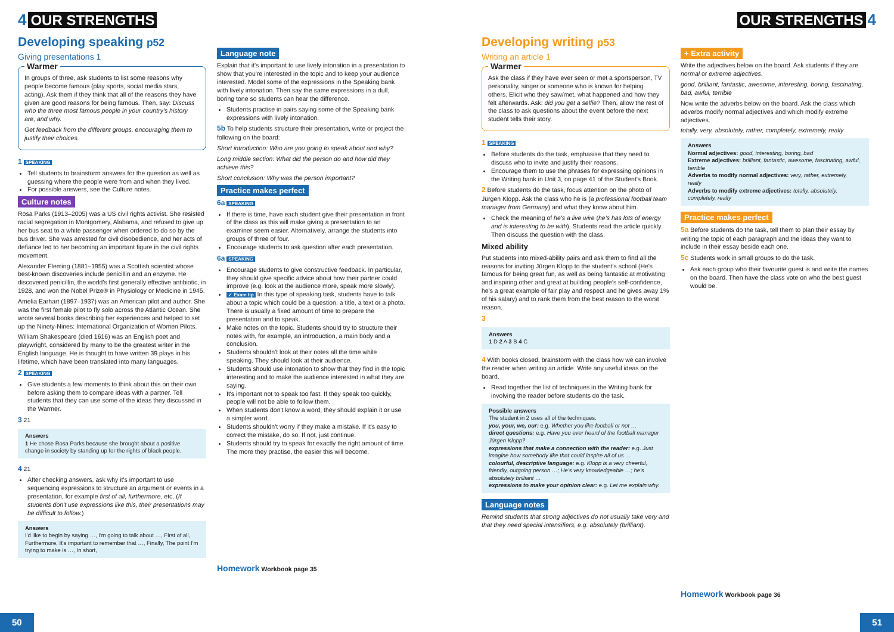4 OUR STRENGTHS OUR STRENGTHS 4
Developing speaking p52
Giving presentations 1
Warmer
In groups of three, ask students to list some reasons why people become famous (play sports, social media stars, acting). Ask them if they think that all of the reasons they have given are good reasons for being famous. Then, say: Discuss who the three most famous people in your country's history are, and why.
Get feedback from the different groups, encouraging them to justify their choices.
1 SPEAKING
Tell students to brainstorm answers for the question as well as guessing where the people were from and when they lived.
For possible answers, see the Culture notes.
Culture notes
Rosa Parks (1913–2005) was a US civil rights activist. She resisted racial segregation in Montgomery, Alabama, and refused to give up her bus seat to a white passenger when ordered to do so by the bus driver. She was arrested for civil disobedience, and her acts of defiance led to her becoming an important figure in the civil rights movement.
Alexander Fleming (1881–1955) was a Scottish scientist whose best-known discoveries include penicillin and an enzyme. He discovered penicillin, the world's first generally effective antibiotic, in 1928, and won the Nobel Prize® in Physiology or Medicine in 1945.
Amelia Earhart (1897–1937) was an American pilot and author. She was the first female pilot to fly solo across the Atlantic Ocean. She wrote several books describing her experiences and helped to set up the Ninety-Nines: International Organization of Women Pilots.
William Shakespeare (died 1616) was an English poet and playwright, considered by many to be the greatest writer in the English language. He is thought to have written 39 plays in his lifetime, which have been translated into many languages.
2 SPEAKING
Give students a few moments to think about this on their own before asking them to compare ideas with a partner. Tell students that they can use some of the ideas they discussed in the Warmer.
3 21
Answers
1 He chose Rosa Parks because she brought about a positive change in society by standing up for the rights of black people.
4 21
After checking answers, ask why it's important to use sequencing expressions to structure an argument or events in a presentation, for example first of all, furthermore, etc. (If students don't use expressions like this, their presentations may be difficult to follow.)
Answers
I'd like to begin by saying …, I'm going to talk about …, First of all, Furthermore, It's important to remember that …, Finally, The point I'm trying to make is …, In short,
Language note
Explain that it's important to use lively intonation in a presentation to show that you're interested in the topic and to keep your audience interested. Model some of the expressions in the Speaking bank with lively intonation. Then say the same expressions in a dull, boring tone so students can hear the difference.
Students practise in pairs saying some of the Speaking bank expressions with lively intonation.
5b To help students structure their presentation, write or project the following on the board:
Short introduction: Who are you going to speak about and why?
Long middle section: What did the person do and how did they achieve this?
Short conclusion: Why was the person important?
Practice makes perfect
6a SPEAKING
If there is time, have each student give their presentation in front of the class as this will make giving a presentation to an examiner seem easier. Alternatively, arrange the students into groups of three of four.
Encourage students to ask question after each presentation.
6a SPEAKING
Encourage students to give constructive feedback. In particular, they should give specific advice about how their partner could improve (e.g. look at the audience more, speak more slowly).
✓ Exam tip In this type of speaking task, students have to talk about a topic which could be a question, a title, a text or a photo. There is usually a fixed amount of time to prepare the presentation and to speak.
Make notes on the topic. Students should try to structure their notes with, for example, an introduction, a main body and a conclusion.
Students shouldn't look at their notes all the time while speaking. They should look at their audience.
Students should use intonation to show that they find in the topic interesting and to make the audience interested in what they are saying.
It's important not to speak too fast. If they speak too quickly, people will not be able to follow them.
When students don't know a word, they should explain it or use a simpler word.
Students shouldn't worry if they make a mistake. If it's easy to correct the mistake, do so. If not, just continue.
Students should try to speak for exactly the right amount of time. The more they practise, the easier this will become.
Homework Workbook page 35
Developing writing p53
Writing an article 1
Warmer
Ask the class if they have ever seen or met a sportsperson, TV personality, singer or someone who is known for helping others. Elicit who they saw/met, what happened and how they felt afterwards. Ask: did you get a selfie? Then, allow the rest of the class to ask questions about the event before the next student tells their story.
1 SPEAKING
Before students do the task, emphasise that they need to discuss who to invite and justify their reasons.
Encourage them to use the phrases for expressing opinions in the Writing bank in Unit 3, on page 41 of the Student's Book.
2 Before students do the task, focus attention on the photo of Jürgen Klopp. Ask the class who he is (a professional football team manager from Germany) and what they know about him.
Check the meaning of he's a live wire (he's has lots of energy and is interesting to be with). Students read the article quickly. Then discuss the question with the class.
Mixed ability
Put students into mixed-ability pairs and ask them to find all the reasons for inviting Jürgen Klopp to the student's school (He's famous for being great fun, as well as being fantastic at motivating and inspiring other and great at building people's self-confidence, he's a great example of fair play and respect and he gives away 1% of his salary) and to rank them from the best reason to the worst reason.
3
Answers
1 D 2 A 3 B 4 C
4 With books closed, brainstorm with the class how we can involve the reader when writing an article. Write any useful ideas on the board.
Read together the list of techniques in the Writing bank for involving the reader before students do the task.
Possible answers
The student in 2 uses all of the techniques.
you, your, we, our: e.g. Whether you like football or not …
direct questions: e.g. Have you ever heard of the football manager Jürgen Klopp?
expressions that make a connection with the reader: e.g. Just imagine how somebody like that could inspire all of us …
colourful, descriptive language: e.g. Klopp is a very cheerful, friendly, outgoing person …; He's very knowledgeable …; he's absolutely brilliant …
expressions to make your opinion clear: e.g. Let me explain why.
Language notes
Remind students that strong adjectives do not usually take very and that they need special intensifiers, e.g. absolutely (brilliant).
+ Extra activity
Write the adjectives below on the board. Ask students if they are normal or extreme adjectives.
good, brilliant, fantastic, awesome, interesting, boring, fascinating, bad, awful, terrible
Now write the adverbs below on the board. Ask the class which adverbs modify normal adjectives and which modify extreme adjectives.
totally, very, absolutely, rather, completely, extremely, really
Answers
Normal adjectives: good, interesting, boring, bad
Extreme adjectives: brilliant, fantastic, awesome, fascinating, awful, terrible
Adverbs to modify normal adjectives: very, rather, extremely, really
Adverbs to modify extreme adjectives: totally, absolutely, completely, really
Practice makes perfect
5a Before students do the task, tell them to plan their essay by writing the topic of each paragraph and the ideas they want to include in their essay beside each one.
5c Students work in small groups to do the task.
Ask each group who their favourite guest is and write the names on the board. Then have the class vote on who the best guest would be.
Homework Workbook page 36
50 51